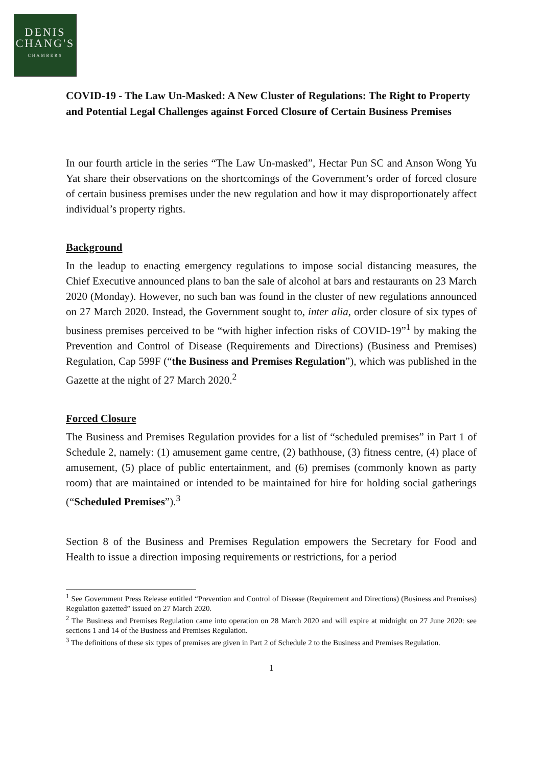DENIS
CHANG'S
CHAMBERS
COVID-19 - The Law Un-Masked: A New Cluster of Regulations: The Right to Property and Potential Legal Challenges against Forced Closure of Certain Business Premises
In our fourth article in the series “The Law Un-masked”, Hectar Pun SC and Anson Wong Yu Yat share their observations on the shortcomings of the Government’s order of forced closure of certain business premises under the new regulation and how it may disproportionately affect individual’s property rights.
Background
In the leadup to enacting emergency regulations to impose social distancing measures, the Chief Executive announced plans to ban the sale of alcohol at bars and restaurants on 23 March 2020 (Monday). However, no such ban was found in the cluster of new regulations announced on 27 March 2020. Instead, the Government sought to, inter alia, order closure of six types of business premises perceived to be “with higher infection risks of COVID-19”<sup>1</sup> by making the Prevention and Control of Disease (Requirements and Directions) (Business and Premises) Regulation, Cap 599F (“the Business and Premises Regulation”), which was published in the Gazette at the night of 27 March 2020.<sup>2</sup>
Forced Closure
The Business and Premises Regulation provides for a list of “scheduled premises” in Part 1 of Schedule 2, namely: (1) amusement game centre, (2) bathhouse, (3) fitness centre, (4) place of amusement, (5) place of public entertainment, and (6) premises (commonly known as party room) that are maintained or intended to be maintained for hire for holding social gatherings (“Scheduled Premises”).<sup>3</sup>
Section 8 of the Business and Premises Regulation empowers the Secretary for Food and Health to issue a direction imposing requirements or restrictions, for a period
<sup>1</sup> See Government Press Release entitled “Prevention and Control of Disease (Requirement and Directions) (Business and Premises) Regulation gazetted” issued on 27 March 2020.
<sup>2</sup> The Business and Premises Regulation came into operation on 28 March 2020 and will expire at midnight on 27 June 2020: see sections 1 and 14 of the Business and Premises Regulation.
<sup>3</sup> The definitions of these six types of premises are given in Part 2 of Schedule 2 to the Business and Premises Regulation.
1